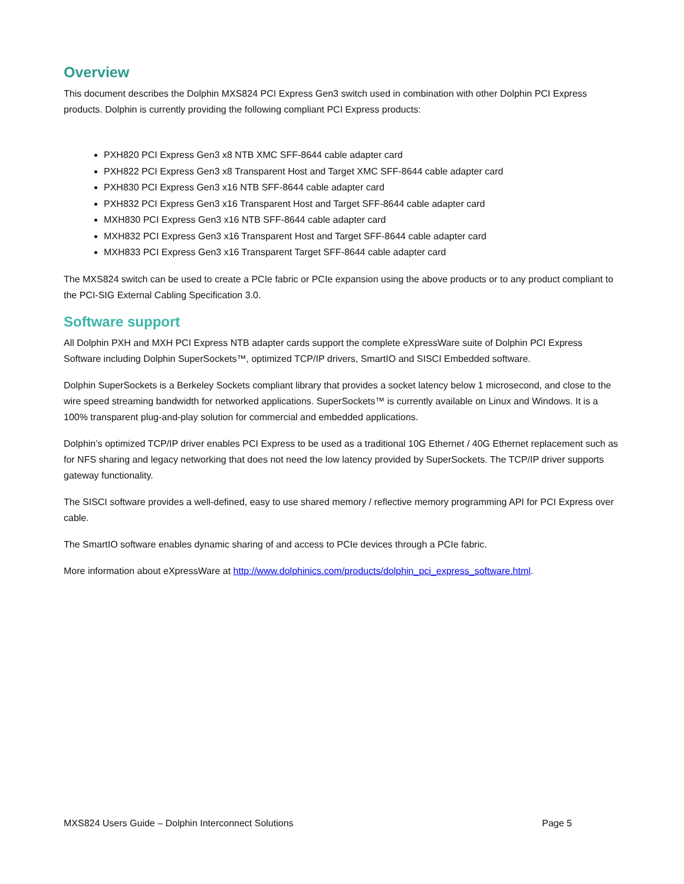Overview
This document describes the Dolphin MXS824 PCI Express Gen3 switch used in combination with other Dolphin PCI Express products. Dolphin is currently providing the following compliant PCI Express products:
PXH820 PCI Express Gen3 x8 NTB XMC SFF-8644 cable adapter card
PXH822 PCI Express Gen3 x8 Transparent Host and Target XMC SFF-8644 cable adapter card
PXH830 PCI Express Gen3 x16 NTB SFF-8644 cable adapter card
PXH832 PCI Express Gen3 x16 Transparent Host and Target SFF-8644 cable adapter card
MXH830 PCI Express Gen3 x16 NTB SFF-8644 cable adapter card
MXH832 PCI Express Gen3 x16 Transparent Host and Target SFF-8644 cable adapter card
MXH833 PCI Express Gen3 x16 Transparent Target SFF-8644 cable adapter card
The MXS824 switch can be used to create a PCIe fabric or PCIe expansion using the above products or to any product compliant to the PCI-SIG External Cabling Specification 3.0.
Software support
All Dolphin PXH and MXH PCI Express NTB adapter cards support the complete eXpressWare suite of Dolphin PCI Express Software including Dolphin SuperSockets™, optimized TCP/IP drivers, SmartIO and SISCI Embedded software.
Dolphin SuperSockets is a Berkeley Sockets compliant library that provides a socket latency below 1 microsecond, and close to the wire speed streaming bandwidth for networked applications. SuperSockets™ is currently available on Linux and Windows. It is a 100% transparent plug-and-play solution for commercial and embedded applications.
Dolphin’s optimized TCP/IP driver enables PCI Express to be used as a traditional 10G Ethernet / 40G Ethernet replacement such as for NFS sharing and legacy networking that does not need the low latency provided by SuperSockets. The TCP/IP driver supports gateway functionality.
The SISCI software provides a well-defined, easy to use shared memory / reflective memory programming API for PCI Express over cable.
The SmartIO software enables dynamic sharing of and access to PCIe devices through a PCIe fabric.
More information about eXpressWare at http://www.dolphinics.com/products/dolphin_pci_express_software.html.
MXS824 Users Guide – Dolphin Interconnect Solutions Page 5